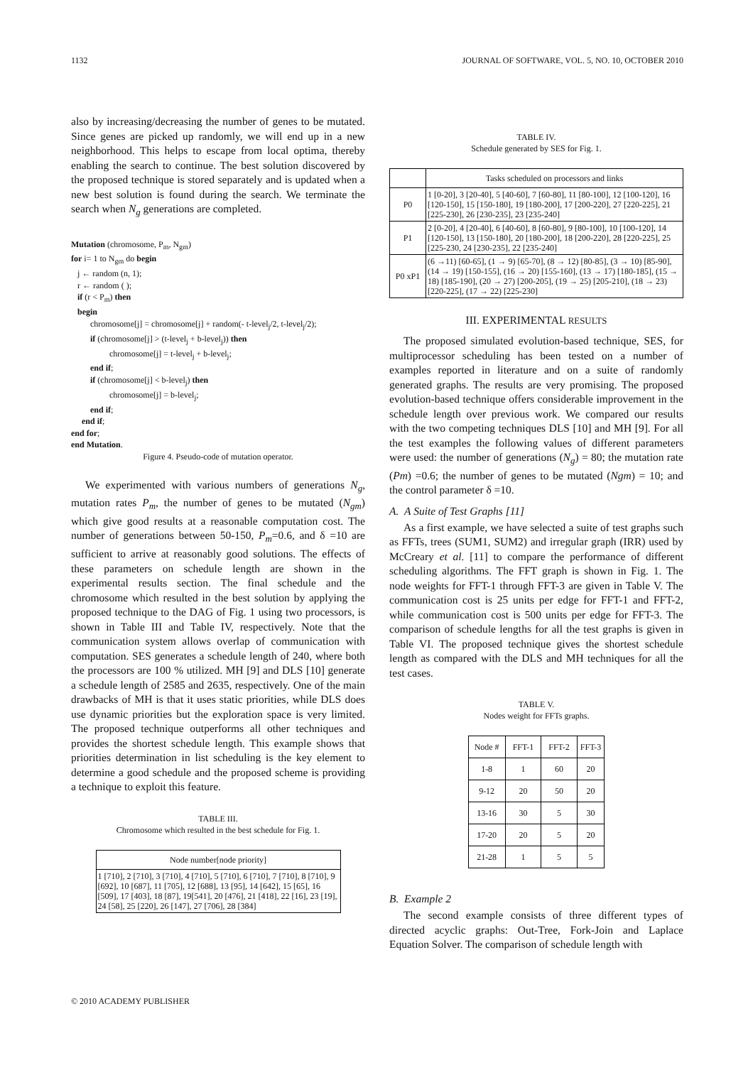1132 JOURNAL OF SOFTWARE, VOL. 5, NO. 10, OCTOBER 2010
also by increasing/decreasing the number of genes to be mutated. Since genes are picked up randomly, we will end up in a new neighborhood. This helps to escape from local optima, thereby enabling the search to continue. The best solution discovered by the proposed technique is stored separately and is updated when a new best solution is found during the search. We terminate the search when N<sub>g</sub> generations are completed.
Mutation (chromosome, P<sub>m</sub>, N<sub>gm</sub>)
for i= 1 to N<sub>gm</sub> do begin
j ← random (n, 1);
r ← random ( );
if (r < P<sub>m</sub>) then
begin
chromosome[j] = chromosome[j] + random(- t-level<sub>j</sub>/2, t-level<sub>j</sub>/2);
if (chromosome[j] > (t-level<sub>j</sub> + b-level<sub>j</sub>)) then
chromosome[j] = t-level<sub>j</sub> + b-level<sub>j</sub>;
end if;
if (chromosome[j] < b-level<sub>j</sub>) then
chromosome[j] = b-level<sub>j</sub>;
end if;
end if;
end for;
end Mutation.
Figure 4. Pseudo-code of mutation operator.
We experimented with various numbers of generations N<sub>g</sub>, mutation rates P<sub>m</sub>, the number of genes to be mutated (N<sub>gm</sub>) which give good results at a reasonable computation cost. The number of generations between 50-150, P<sub>m</sub>=0.6, and δ =10 are sufficient to arrive at reasonably good solutions. The effects of these parameters on schedule length are shown in the experimental results section. The final schedule and the chromosome which resulted in the best solution by applying the proposed technique to the DAG of Fig. 1 using two processors, is shown in Table III and Table IV, respectively. Note that the communication system allows overlap of communication with computation. SES generates a schedule length of 240, where both the processors are 100 % utilized. MH [9] and DLS [10] generate a schedule length of 2585 and 2635, respectively. One of the main drawbacks of MH is that it uses static priorities, while DLS does use dynamic priorities but the exploration space is very limited. The proposed technique outperforms all other techniques and provides the shortest schedule length. This example shows that priorities determination in list scheduling is the key element to determine a good schedule and the proposed scheme is providing a technique to exploit this feature.
TABLE III.
Chromosome which resulted in the best schedule for Fig. 1.
| Node number[node priority] |
| --- |
| 1 [710], 2 [710], 3 [710], 4 [710], 5 [710], 6 [710], 7 [710], 8 [710], 9 [692], 10 [687], 11 [705], 12 [688], 13 [95], 14 [642], 15 [65], 16 [509], 17 [403], 18 [87], 19[541], 20 [476], 21 [418], 22 [16], 23 [19], 24 [58], 25 [220], 26 [147], 27 [706], 28 [384] |
TABLE IV.
Schedule generated by SES for Fig. 1.
| | Tasks scheduled on processors and links |
| --- | --- |
| P0 | 1 [0-20], 3 [20-40], 5 [40-60], 7 [60-80], 11 [80-100], 12 [100-120], 16 [120-150], 15 [150-180], 19 [180-200], 17 [200-220], 27 [220-225], 21 [225-230], 26 [230-235], 23 [235-240] |
| P1 | 2 [0-20], 4 [20-40], 6 [40-60], 8 [60-80], 9 [80-100], 10 [100-120], 14 [120-150], 13 [150-180], 20 [180-200], 18 [200-220], 28 [220-225], 25 [225-230, 24 [230-235], 22 [235-240] |
| P0 xP1 | (6 →11) [60-65], (1 → 9) [65-70], (8 → 12) [80-85], (3 → 10) [85-90], (14 → 19) [150-155], (16 → 20) [155-160], (13 → 17) [180-185], (15 → 18) [185-190], (20 → 27) [200-205], (19 → 25) [205-210], (18 → 23) [220-225], (17 → 22) [225-230] |
III. EXPERIMENTAL RESULTS
The proposed simulated evolution-based technique, SES, for multiprocessor scheduling has been tested on a number of examples reported in literature and on a suite of randomly generated graphs. The results are very promising. The proposed evolution-based technique offers considerable improvement in the schedule length over previous work. We compared our results with the two competing techniques DLS [10] and MH [9]. For all the test examples the following values of different parameters were used: the number of generations (N<sub>g</sub>) = 80; the mutation rate (Pm) =0.6; the number of genes to be mutated (Ngm) = 10; and the control parameter δ =10.
A. A Suite of Test Graphs [11]
As a first example, we have selected a suite of test graphs such as FFTs, trees (SUM1, SUM2) and irregular graph (IRR) used by McCreary et al. [11] to compare the performance of different scheduling algorithms. The FFT graph is shown in Fig. 1. The node weights for FFT-1 through FFT-3 are given in Table V. The communication cost is 25 units per edge for FFT-1 and FFT-2, while communication cost is 500 units per edge for FFT-3. The comparison of schedule lengths for all the test graphs is given in Table VI. The proposed technique gives the shortest schedule length as compared with the DLS and MH techniques for all the test cases.
TABLE V.
Nodes weight for FFTs graphs.
| Node # | FFT-1 | FFT-2 | FFT-3 |
| --- | --- | --- | --- |
| 1-8 | 1 | 60 | 20 |
| 9-12 | 20 | 50 | 20 |
| 13-16 | 30 | 5 | 30 |
| 17-20 | 20 | 5 | 20 |
| 21-28 | 1 | 5 | 5 |
B. Example 2
The second example consists of three different types of directed acyclic graphs: Out-Tree, Fork-Join and Laplace Equation Solver. The comparison of schedule length with
© 2010 ACADEMY PUBLISHER